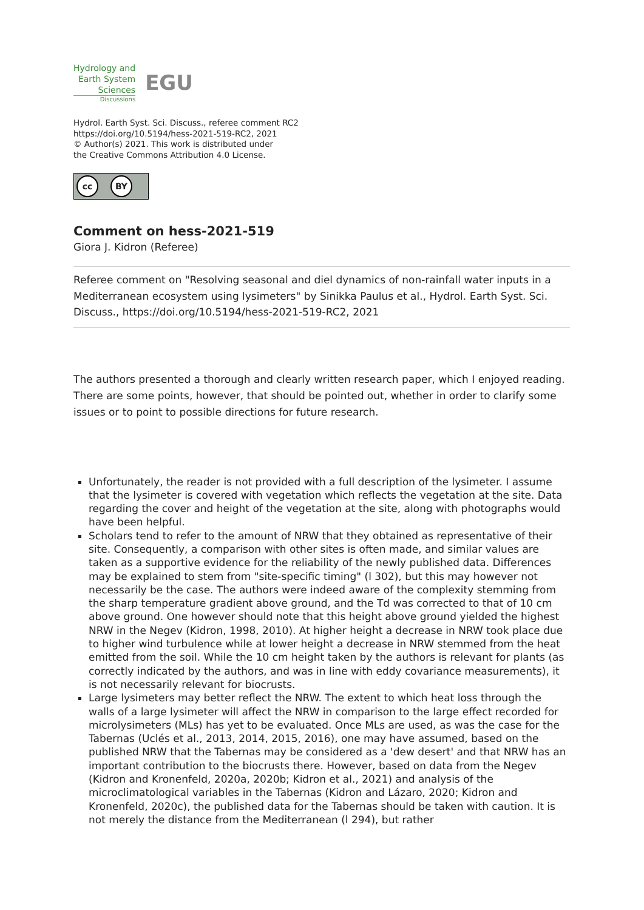Hydrology and
Earth System
Sciences
Discussions
EGU
Hydrol. Earth Syst. Sci. Discuss., referee comment RC2
https://doi.org/10.5194/hess-2021-519-RC2, 2021
© Author(s) 2021. This work is distributed under
the Creative Commons Attribution 4.0 License.
cc BY
Comment on hess-2021-519
Giora J. Kidron (Referee)
Referee comment on "Resolving seasonal and diel dynamics of non-rainfall water inputs in a Mediterranean ecosystem using lysimeters" by Sinikka Paulus et al., Hydrol. Earth Syst. Sci. Discuss., https://doi.org/10.5194/hess-2021-519-RC2, 2021
The authors presented a thorough and clearly written research paper, which I enjoyed reading. There are some points, however, that should be pointed out, whether in order to clarify some issues or to point to possible directions for future research.
Unfortunately, the reader is not provided with a full description of the lysimeter. I assume that the lysimeter is covered with vegetation which reflects the vegetation at the site. Data regarding the cover and height of the vegetation at the site, along with photographs would have been helpful.
Scholars tend to refer to the amount of NRW that they obtained as representative of their site. Consequently, a comparison with other sites is often made, and similar values are taken as a supportive evidence for the reliability of the newly published data. Differences may be explained to stem from "site-specific timing" (l 302), but this may however not necessarily be the case. The authors were indeed aware of the complexity stemming from the sharp temperature gradient above ground, and the Td was corrected to that of 10 cm above ground. One however should note that this height above ground yielded the highest NRW in the Negev (Kidron, 1998, 2010). At higher height a decrease in NRW took place due to higher wind turbulence while at lower height a decrease in NRW stemmed from the heat emitted from the soil. While the 10 cm height taken by the authors is relevant for plants (as correctly indicated by the authors, and was in line with eddy covariance measurements), it is not necessarily relevant for biocrusts.
Large lysimeters may better reflect the NRW. The extent to which heat loss through the walls of a large lysimeter will affect the NRW in comparison to the large effect recorded for microlysimeters (MLs) has yet to be evaluated. Once MLs are used, as was the case for the Tabernas (Uclés et al., 2013, 2014, 2015, 2016), one may have assumed, based on the published NRW that the Tabernas may be considered as a 'dew desert' and that NRW has an important contribution to the biocrusts there. However, based on data from the Negev (Kidron and Kronenfeld, 2020a, 2020b; Kidron et al., 2021) and analysis of the microclimatological variables in the Tabernas (Kidron and Lázaro, 2020; Kidron and Kronenfeld, 2020c), the published data for the Tabernas should be taken with caution. It is not merely the distance from the Mediterranean (l 294), but rather